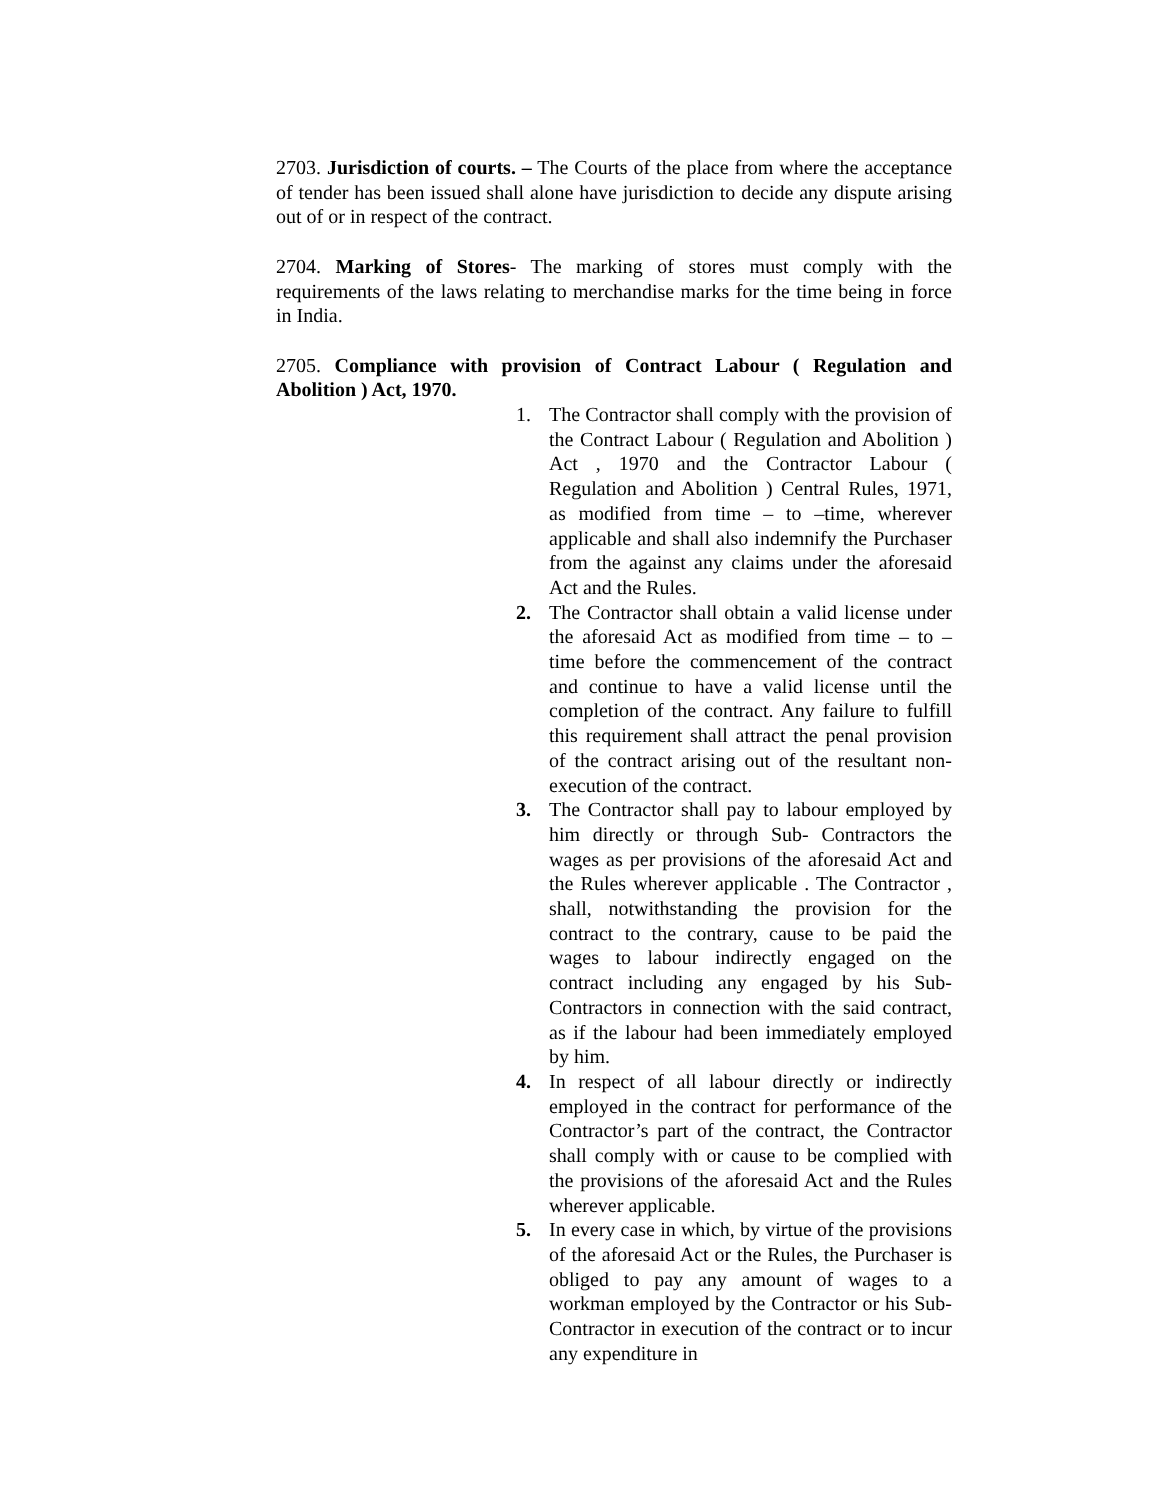2703. Jurisdiction of courts. – The Courts of the place from where the acceptance of tender has been issued shall alone have jurisdiction to decide any dispute arising out of or in respect of the contract.
2704. Marking of Stores- The marking of stores must comply with the requirements of the laws relating to merchandise marks for the time being in force in India.
2705. Compliance with provision of Contract Labour ( Regulation and Abolition ) Act, 1970.
1. The Contractor shall comply with the provision of the Contract Labour ( Regulation and Abolition ) Act , 1970 and the Contractor Labour ( Regulation and Abolition ) Central Rules, 1971, as modified from time – to –time, wherever applicable and shall also indemnify the Purchaser from the against any claims under the aforesaid Act and the Rules.
2. The Contractor shall obtain a valid license under the aforesaid Act as modified from time – to – time before the commencement of the contract and continue to have a valid license until the completion of the contract. Any failure to fulfill this requirement shall attract the penal provision of the contract arising out of the resultant non-execution of the contract.
3. The Contractor shall pay to labour employed by him directly or through Sub- Contractors the wages as per provisions of the aforesaid Act and the Rules wherever applicable . The Contractor , shall, notwithstanding the provision for the contract to the contrary, cause to be paid the wages to labour indirectly engaged on the contract including any engaged by his Sub-Contractors in connection with the said contract, as if the labour had been immediately employed by him.
4. In respect of all labour directly or indirectly employed in the contract for performance of the Contractor’s part of the contract, the Contractor shall comply with or cause to be complied with the provisions of the aforesaid Act and the Rules wherever applicable.
5. In every case in which, by virtue of the provisions of the aforesaid Act or the Rules, the Purchaser is obliged to pay any amount of wages to a workman employed by the Contractor or his Sub-Contractor in execution of the contract or to incur any expenditure in